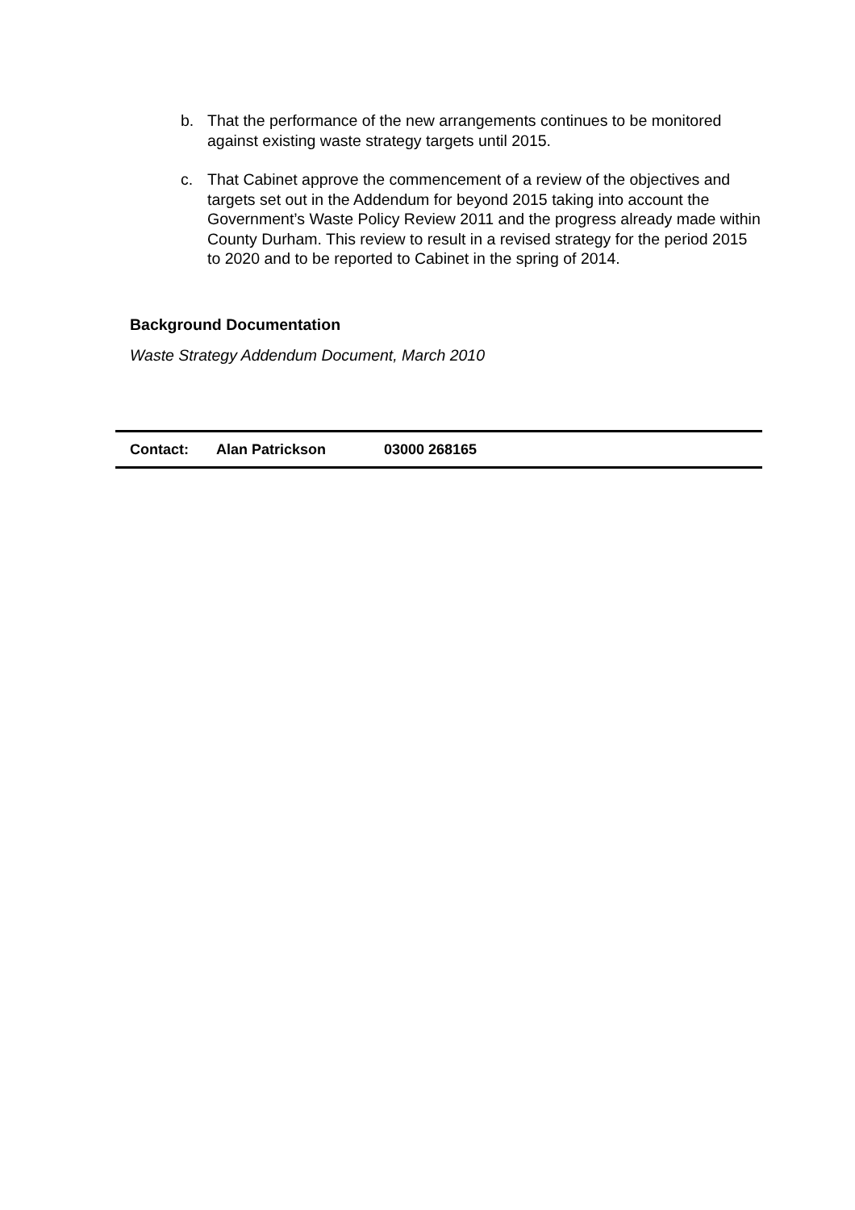b. That the performance of the new arrangements continues to be monitored against existing waste strategy targets until 2015.
c. That Cabinet approve the commencement of a review of the objectives and targets set out in the Addendum for beyond 2015 taking into account the Government’s Waste Policy Review 2011 and the progress already made within County Durham. This review to result in a revised strategy for the period 2015 to 2020 and to be reported to Cabinet in the spring of 2014.
Background Documentation
Waste Strategy Addendum Document, March 2010
| | Contact: | Alan Patrickson | 03000 268165 |